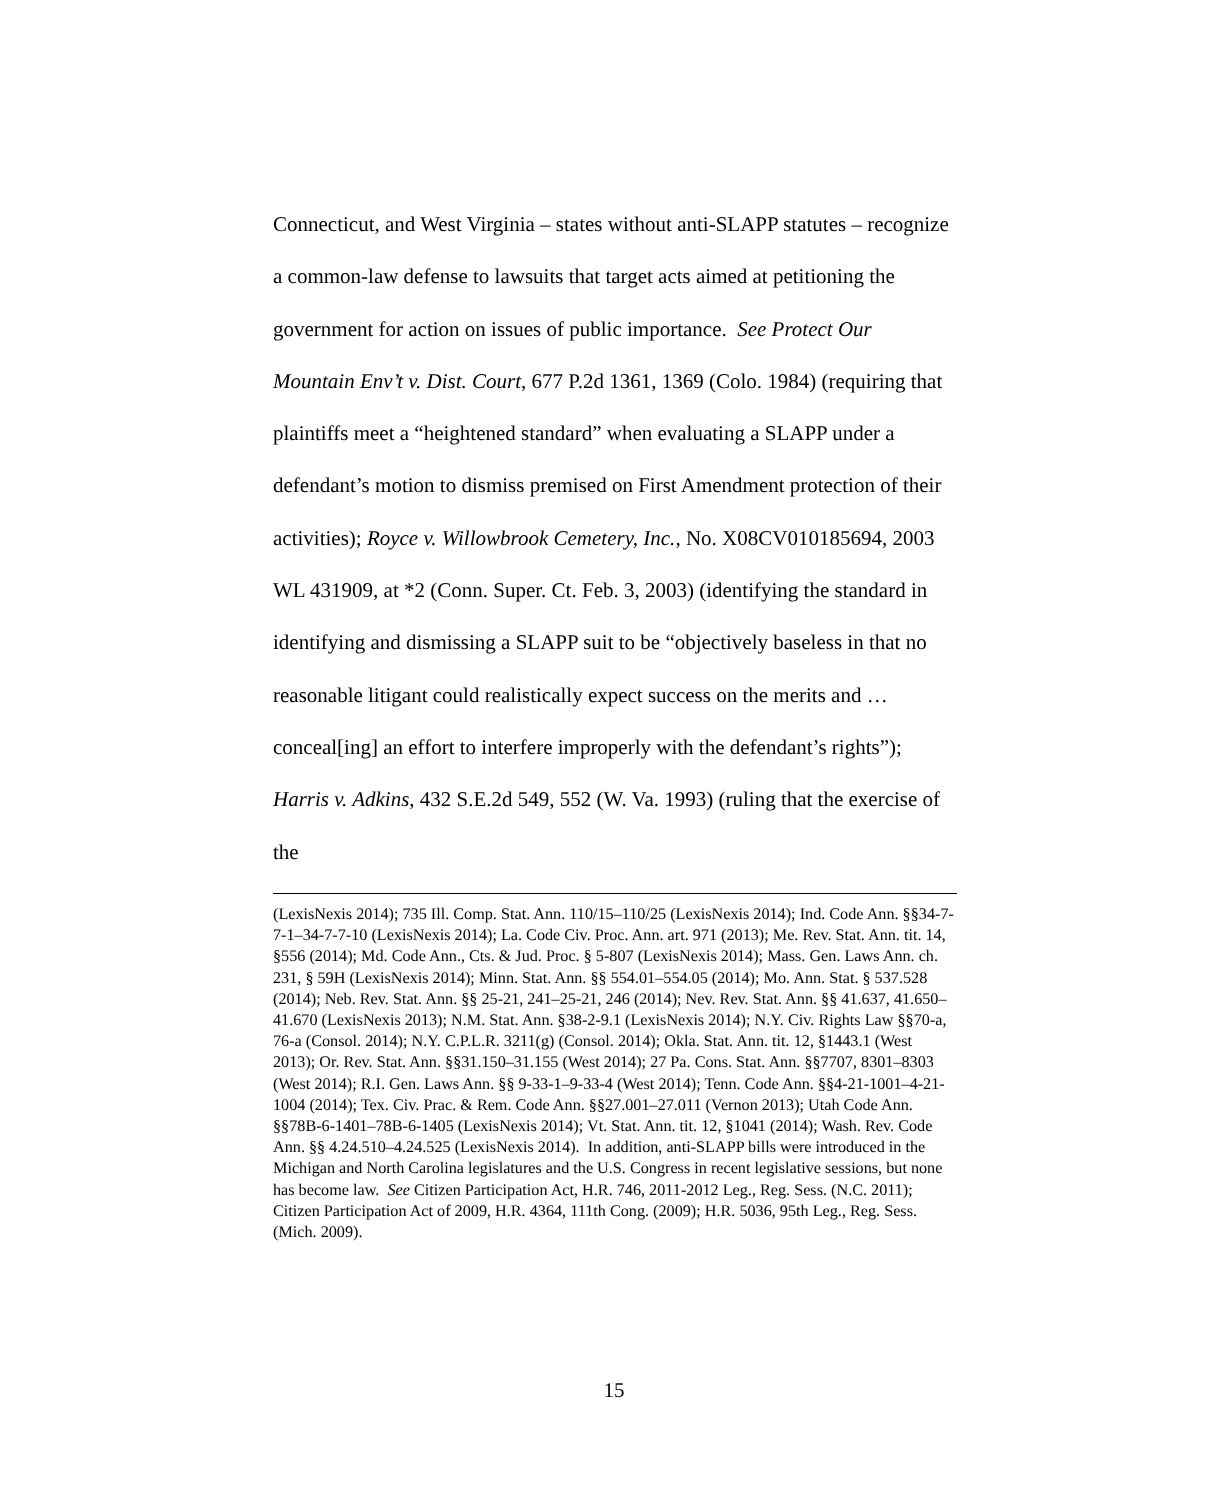Connecticut, and West Virginia – states without anti-SLAPP statutes – recognize a common-law defense to lawsuits that target acts aimed at petitioning the government for action on issues of public importance. See Protect Our Mountain Env’t v. Dist. Court, 677 P.2d 1361, 1369 (Colo. 1984) (requiring that plaintiffs meet a “heightened standard” when evaluating a SLAPP under a defendant’s motion to dismiss premised on First Amendment protection of their activities); Royce v. Willowbrook Cemetery, Inc., No. X08CV010185694, 2003 WL 431909, at *2 (Conn. Super. Ct. Feb. 3, 2003) (identifying the standard in identifying and dismissing a SLAPP suit to be “objectively baseless in that no reasonable litigant could realistically expect success on the merits and … conceal[ing] an effort to interfere improperly with the defendant’s rights”); Harris v. Adkins, 432 S.E.2d 549, 552 (W. Va. 1993) (ruling that the exercise of the
(LexisNexis 2014); 735 Ill. Comp. Stat. Ann. 110/15–110/25 (LexisNexis 2014); Ind. Code Ann. §§34-7-7-1–34-7-7-10 (LexisNexis 2014); La. Code Civ. Proc. Ann. art. 971 (2013); Me. Rev. Stat. Ann. tit. 14, §556 (2014); Md. Code Ann., Cts. & Jud. Proc. § 5-807 (LexisNexis 2014); Mass. Gen. Laws Ann. ch. 231, § 59H (LexisNexis 2014); Minn. Stat. Ann. §§ 554.01–554.05 (2014); Mo. Ann. Stat. § 537.528 (2014); Neb. Rev. Stat. Ann. §§ 25-21, 241–25-21, 246 (2014); Nev. Rev. Stat. Ann. §§ 41.637, 41.650–41.670 (LexisNexis 2013); N.M. Stat. Ann. §38-2-9.1 (LexisNexis 2014); N.Y. Civ. Rights Law §§70-a, 76-a (Consol. 2014); N.Y. C.P.L.R. 3211(g) (Consol. 2014); Okla. Stat. Ann. tit. 12, §1443.1 (West 2013); Or. Rev. Stat. Ann. §§31.150–31.155 (West 2014); 27 Pa. Cons. Stat. Ann. §§7707, 8301–8303 (West 2014); R.I. Gen. Laws Ann. §§ 9-33-1–9-33-4 (West 2014); Tenn. Code Ann. §§4-21-1001–4-21-1004 (2014); Tex. Civ. Prac. & Rem. Code Ann. §§27.001–27.011 (Vernon 2013); Utah Code Ann. §§78B-6-1401–78B-6-1405 (LexisNexis 2014); Vt. Stat. Ann. tit. 12, §1041 (2014); Wash. Rev. Code Ann. §§ 4.24.510–4.24.525 (LexisNexis 2014). In addition, anti-SLAPP bills were introduced in the Michigan and North Carolina legislatures and the U.S. Congress in recent legislative sessions, but none has become law. See Citizen Participation Act, H.R. 746, 2011-2012 Leg., Reg. Sess. (N.C. 2011); Citizen Participation Act of 2009, H.R. 4364, 111th Cong. (2009); H.R. 5036, 95th Leg., Reg. Sess. (Mich. 2009).
15